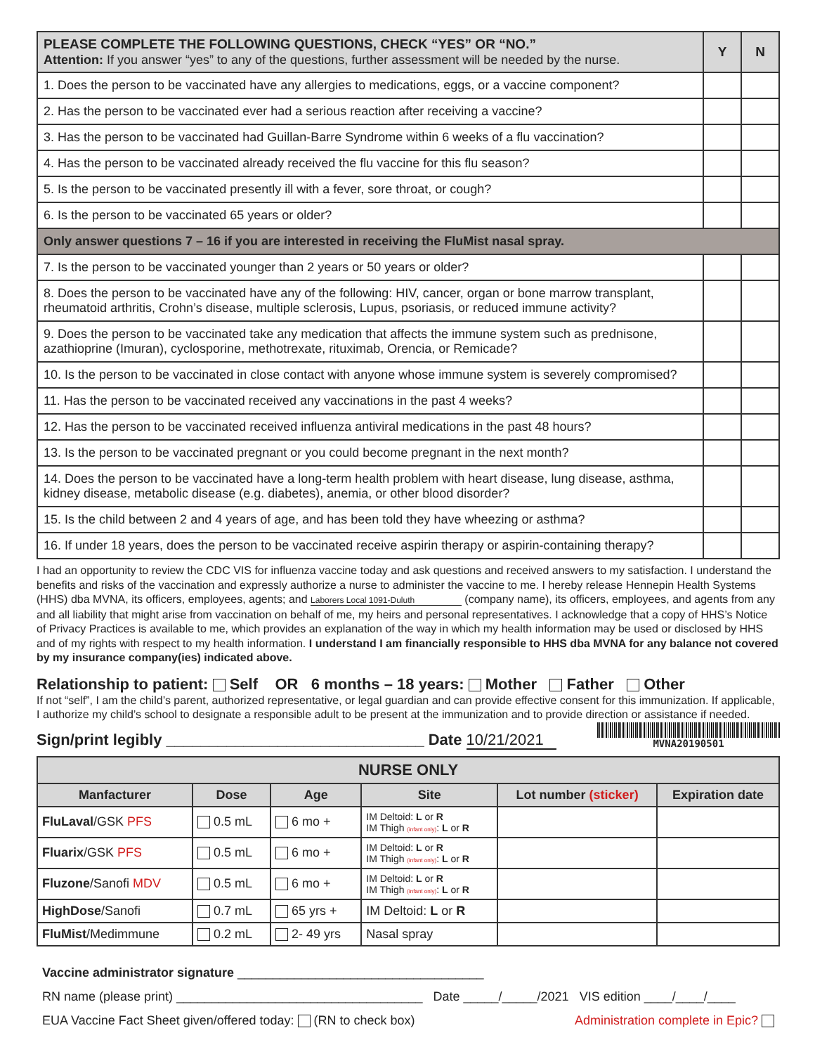| PLEASE COMPLETE THE FOLLOWING QUESTIONS, CHECK “YES” OR “NO.” Attention: If you answer “yes” to any of the questions, further assessment will be needed by the nurse. | Y | N |
| --- | --- | --- |
| 1. Does the person to be vaccinated have any allergies to medications, eggs, or a vaccine component? | | |
| 2. Has the person to be vaccinated ever had a serious reaction after receiving a vaccine? | | |
| 3. Has the person to be vaccinated had Guillan-Barre Syndrome within 6 weeks of a flu vaccination? | | |
| 4. Has the person to be vaccinated already received the flu vaccine for this flu season? | | |
| 5. Is the person to be vaccinated presently ill with a fever, sore throat, or cough? | | |
| 6. Is the person to be vaccinated 65 years or older? | | |
| Only answer questions 7 – 16 if you are interested in receiving the FluMist nasal spray. | | |
| 7. Is the person to be vaccinated younger than 2 years or 50 years or older? | | |
| 8. Does the person to be vaccinated have any of the following: HIV, cancer, organ or bone marrow transplant, rheumatoid arthritis, Crohn’s disease, multiple sclerosis, Lupus, psoriasis, or reduced immune activity? | | |
| 9. Does the person to be vaccinated take any medication that affects the immune system such as prednisone, azathioprine (Imuran), cyclosporine, methotrexate, rituximab, Orencia, or Remicade? | | |
| 10. Is the person to be vaccinated in close contact with anyone whose immune system is severely compromised? | | |
| 11. Has the person to be vaccinated received any vaccinations in the past 4 weeks? | | |
| 12. Has the person to be vaccinated received influenza antiviral medications in the past 48 hours? | | |
| 13. Is the person to be vaccinated pregnant or you could become pregnant in the next month? | | |
| 14. Does the person to be vaccinated have a long-term health problem with heart disease, lung disease, asthma, kidney disease, metabolic disease (e.g. diabetes), anemia, or other blood disorder? | | |
| 15. Is the child between 2 and 4 years of age, and has been told they have wheezing or asthma? | | |
| 16. If under 18 years, does the person to be vaccinated receive aspirin therapy or aspirin-containing therapy? | | |
I had an opportunity to review the CDC VIS for influenza vaccine today and ask questions and received answers to my satisfaction. I understand the benefits and risks of the vaccination and expressly authorize a nurse to administer the vaccine to me. I hereby release Hennepin Health Systems (HHS) dba MVNA, its officers, employees, agents; and Laborers Local 1091-Duluth (company name), its officers, employees, and agents from any and all liability that might arise from vaccination on behalf of me, my heirs and personal representatives. I acknowledge that a copy of HHS’s Notice of Privacy Practices is available to me, which provides an explanation of the way in which my health information may be used or disclosed by HHS and of my rights with respect to my health information. I understand I am financially responsible to HHS dba MVNA for any balance not covered by my insurance company(ies) indicated above.
Relationship to patient: Self OR 6 months – 18 years: Mother Father Other
If not “self”, I am the child’s parent, authorized representative, or legal guardian and can provide effective consent for this immunization. If applicable, I authorize my child’s school to designate a responsible adult to be present at the immunization and to provide direction or assistance if needed.
Sign/print legibly ______________________________ Date 10/21/2021
MVNA20190501
| NURSE ONLY | | | | | |
| --- | --- | --- | --- | --- | --- |
| Manfacturer | Dose | Age | Site | Lot number (sticker) | Expiration date |
| FluLaval /GSK PFS | 0.5 mL | 6 mo + | IM Deltoid: L or R IM Thigh (infant only) : L or R | | |
| Fluarix /GSK PFS | 0.5 mL | 6 mo + | IM Deltoid: L or R IM Thigh (infant only) : L or R | | |
| Fluzone /Sanofi MDV | 0.5 mL | 6 mo + | IM Deltoid: L or R IM Thigh (infant only) : L or R | | |
| HighDose /Sanofi | 0.7 mL | 65 yrs + | IM Deltoid: L or R | | |
| FluMist /Medimmune | 0.2 mL | 2- 49 yrs | Nasal spray | | |
Vaccine administrator signature ___________________________________
RN name (please print) ___________________________________ Date _____/_____/2021 VIS edition ____/____/____
EUA Vaccine Fact Sheet given/offered today: (RN to check box) Administration complete in Epic?